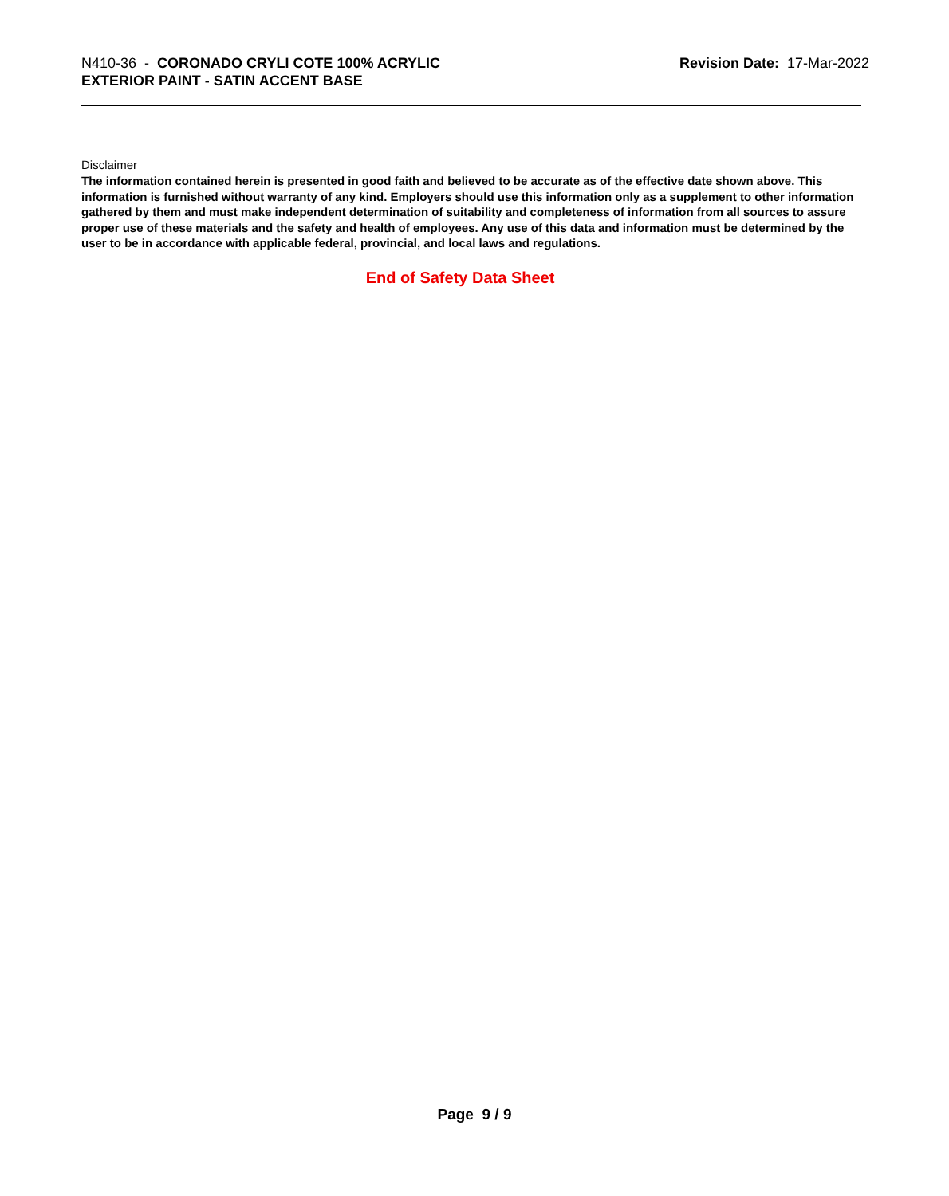N410-36 - CORONADO CRYLI COTE 100% ACRYLIC
EXTERIOR PAINT - SATIN ACCENT BASE
Revision Date: 17-Mar-2022
Disclaimer
The information contained herein is presented in good faith and believed to be accurate as of the effective date shown above. This information is furnished without warranty of any kind. Employers should use this information only as a supplement to other information gathered by them and must make independent determination of suitability and completeness of information from all sources to assure proper use of these materials and the safety and health of employees. Any use of this data and information must be determined by the user to be in accordance with applicable federal, provincial, and local laws and regulations.
End of Safety Data Sheet
Page 9 / 9